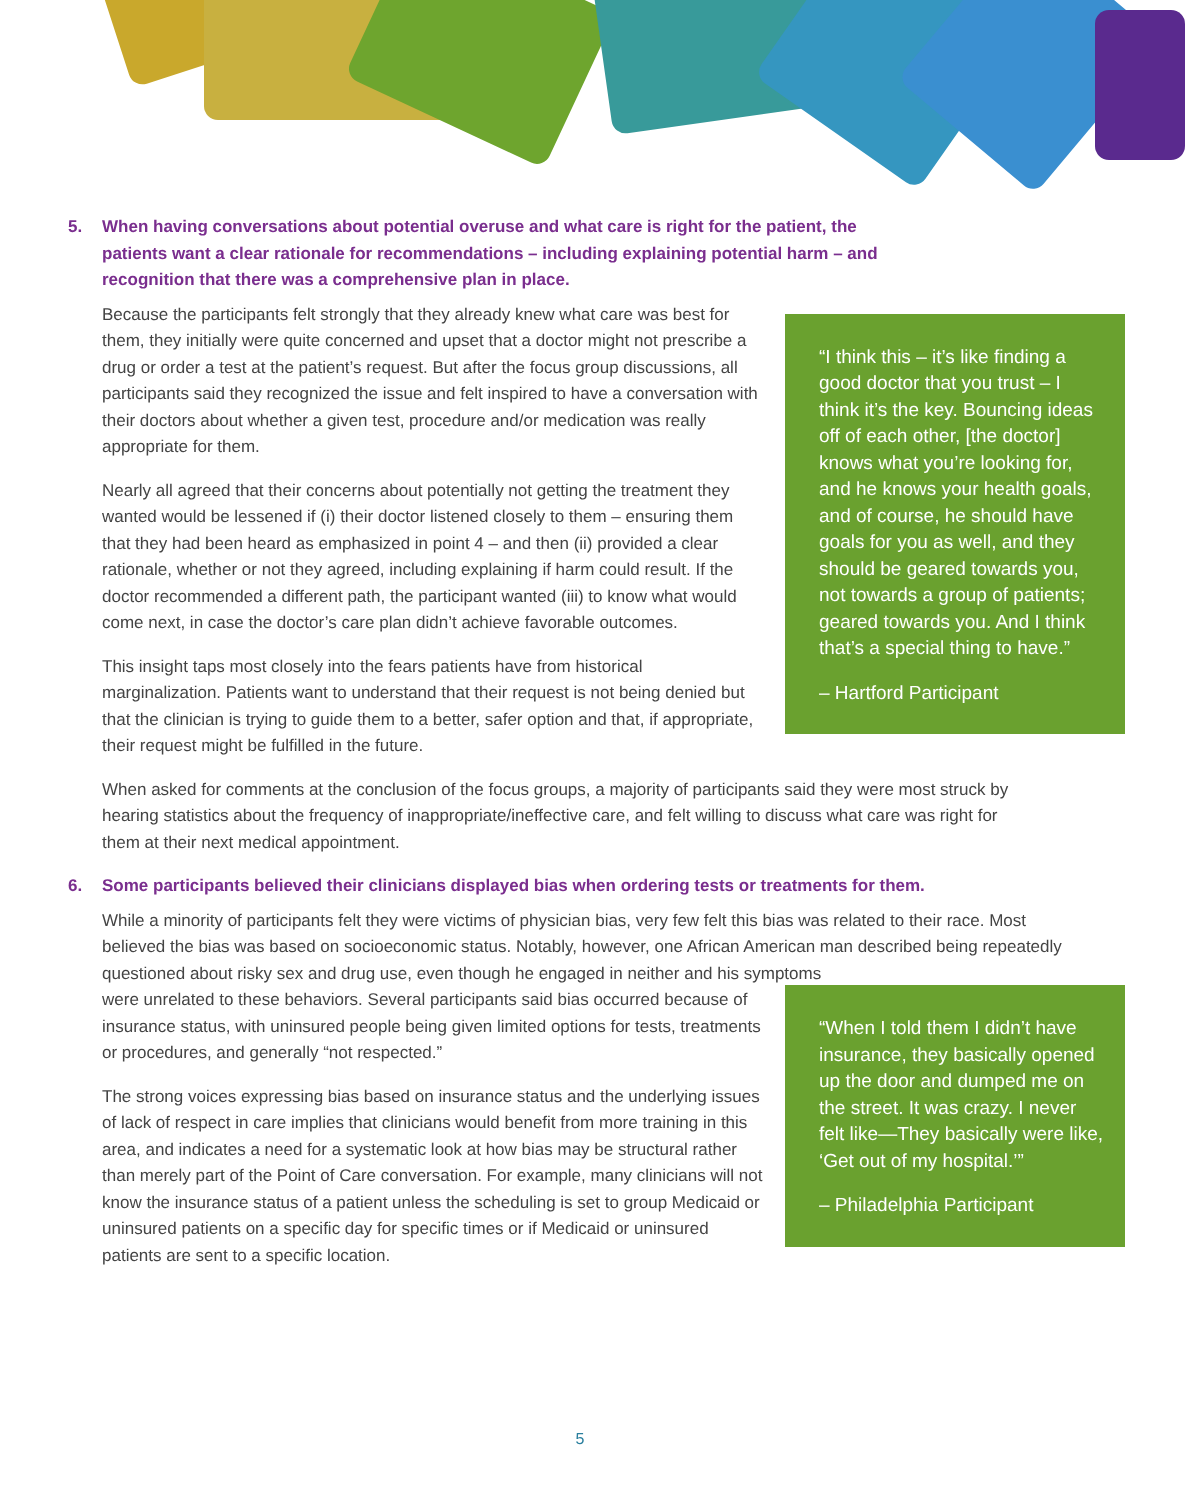5. When having conversations about potential overuse and what care is right for the patient, the patients want a clear rationale for recommendations – including explaining potential harm – and recognition that there was a comprehensive plan in place.
“I think this – it’s like finding a good doctor that you trust – I think it’s the key. Bouncing ideas off of each other, [the doctor] knows what you’re looking for, and he knows your health goals, and of course, he should have goals for you as well, and they should be geared towards you, not towards a group of patients; geared towards you. And I think that’s a special thing to have.”
– Hartford Participant
Because the participants felt strongly that they already knew what care was best for them, they initially were quite concerned and upset that a doctor might not prescribe a drug or order a test at the patient’s request. But after the focus group discussions, all participants said they recognized the issue and felt inspired to have a conversation with their doctors about whether a given test, procedure and/or medication was really appropriate for them.
Nearly all agreed that their concerns about potentially not getting the treatment they wanted would be lessened if (i) their doctor listened closely to them – ensuring them that they had been heard as emphasized in point 4 – and then (ii) provided a clear rationale, whether or not they agreed, including explaining if harm could result. If the doctor recommended a different path, the participant wanted (iii) to know what would come next, in case the doctor’s care plan didn’t achieve favorable outcomes.
This insight taps most closely into the fears patients have from historical marginalization. Patients want to understand that their request is not being denied but that the clinician is trying to guide them to a better, safer option and that, if appropriate, their request might be fulfilled in the future.
When asked for comments at the conclusion of the focus groups, a majority of participants said they were most struck by hearing statistics about the frequency of inappropriate/ineffective care, and felt willing to discuss what care was right for them at their next medical appointment.
6. Some participants believed their clinicians displayed bias when ordering tests or treatments for them.
While a minority of participants felt they were victims of physician bias, very few felt this bias was related to their race. Most believed the bias was based on socioeconomic status. Notably, however, one African American man described being repeatedly questioned about risky sex and drug use, even though he engaged in neither and his symptoms
“When I told them I didn’t have insurance, they basically opened up the door and dumped me on the street. It was crazy. I never felt like—They basically were like, ‘Get out of my hospital.’”
– Philadelphia Participant
were unrelated to these behaviors. Several participants said bias occurred because of insurance status, with uninsured people being given limited options for tests, treatments or procedures, and generally “not respected.”
The strong voices expressing bias based on insurance status and the underlying issues of lack of respect in care implies that clinicians would benefit from more training in this area, and indicates a need for a systematic look at how bias may be structural rather than merely part of the Point of Care conversation. For example, many clinicians will not know the insurance status of a patient unless the scheduling is set to group Medicaid or uninsured patients on a specific day for specific times or if Medicaid or uninsured patients are sent to a specific location.
5